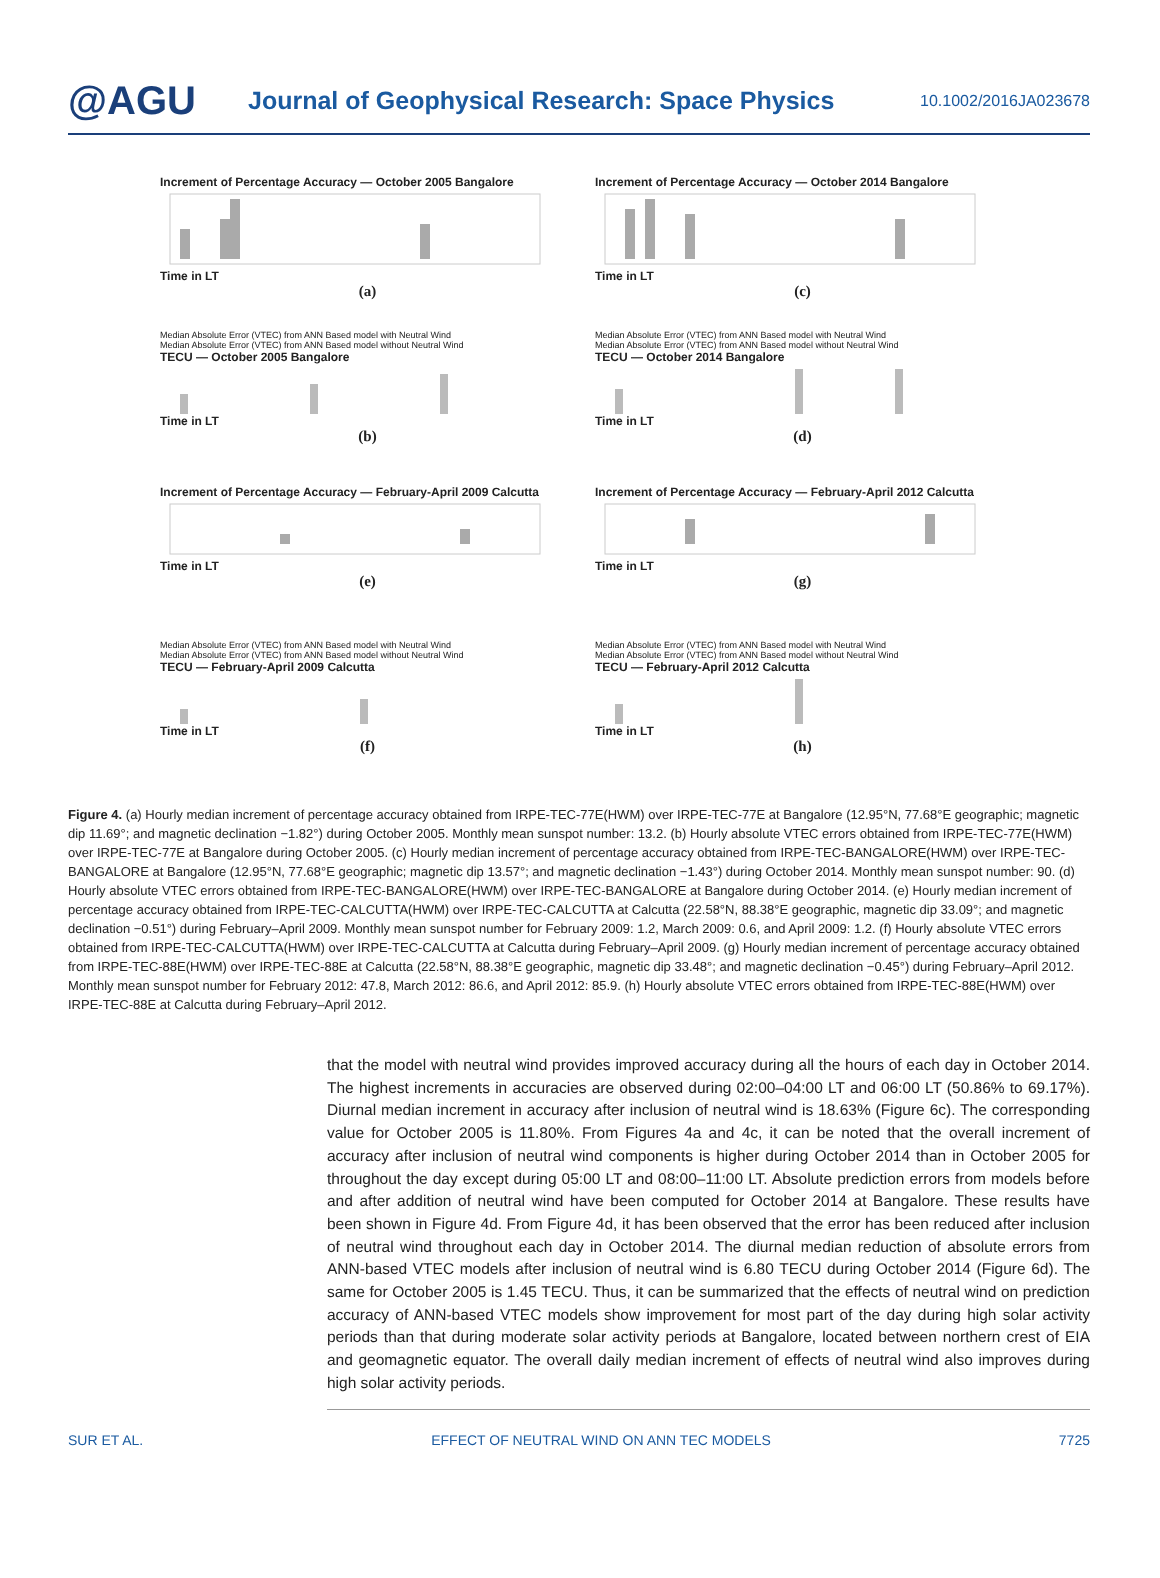@AGU
Journal of Geophysical Research: Space Physics
10.1002/2016JA023678
Increment of Percentage Accuracy — October 2005 Bangalore
Time in LT
(a)
Increment of Percentage Accuracy — October 2014 Bangalore
Time in LT
(c)
Median Absolute Error (VTEC) from ANN Based model with Neutral Wind
Median Absolute Error (VTEC) from ANN Based model without Neutral Wind
TECU — October 2005 Bangalore
Time in LT
(b)
Median Absolute Error (VTEC) from ANN Based model with Neutral Wind
Median Absolute Error (VTEC) from ANN Based model without Neutral Wind
TECU — October 2014 Bangalore
Time in LT
(d)
Increment of Percentage Accuracy — February-April 2009 Calcutta
Time in LT
(e)
Increment of Percentage Accuracy — February-April 2012 Calcutta
Time in LT
(g)
Median Absolute Error (VTEC) from ANN Based model with Neutral Wind
Median Absolute Error (VTEC) from ANN Based model without Neutral Wind
TECU — February-April 2009 Calcutta
Time in LT
(f)
Median Absolute Error (VTEC) from ANN Based model with Neutral Wind
Median Absolute Error (VTEC) from ANN Based model without Neutral Wind
TECU — February-April 2012 Calcutta
Time in LT
(h)
Figure 4. (a) Hourly median increment of percentage accuracy obtained from IRPE-TEC-77E(HWM) over IRPE-TEC-77E at Bangalore (12.95°N, 77.68°E geographic; magnetic dip 11.69°; and magnetic declination −1.82°) during October 2005. Monthly mean sunspot number: 13.2. (b) Hourly absolute VTEC errors obtained from IRPE-TEC-77E(HWM) over IRPE-TEC-77E at Bangalore during October 2005. (c) Hourly median increment of percentage accuracy obtained from IRPE-TEC-BANGALORE(HWM) over IRPE-TEC-BANGALORE at Bangalore (12.95°N, 77.68°E geographic; magnetic dip 13.57°; and magnetic declination −1.43°) during October 2014. Monthly mean sunspot number: 90. (d) Hourly absolute VTEC errors obtained from IRPE-TEC-BANGALORE(HWM) over IRPE-TEC-BANGALORE at Bangalore during October 2014. (e) Hourly median increment of percentage accuracy obtained from IRPE-TEC-CALCUTTA(HWM) over IRPE-TEC-CALCUTTA at Calcutta (22.58°N, 88.38°E geographic, magnetic dip 33.09°; and magnetic declination −0.51°) during February–April 2009. Monthly mean sunspot number for February 2009: 1.2, March 2009: 0.6, and April 2009: 1.2. (f) Hourly absolute VTEC errors obtained from IRPE-TEC-CALCUTTA(HWM) over IRPE-TEC-CALCUTTA at Calcutta during February–April 2009. (g) Hourly median increment of percentage accuracy obtained from IRPE-TEC-88E(HWM) over IRPE-TEC-88E at Calcutta (22.58°N, 88.38°E geographic, magnetic dip 33.48°; and magnetic declination −0.45°) during February–April 2012. Monthly mean sunspot number for February 2012: 47.8, March 2012: 86.6, and April 2012: 85.9. (h) Hourly absolute VTEC errors obtained from IRPE-TEC-88E(HWM) over IRPE-TEC-88E at Calcutta during February–April 2012.
that the model with neutral wind provides improved accuracy during all the hours of each day in October 2014. The highest increments in accuracies are observed during 02:00–04:00 LT and 06:00 LT (50.86% to 69.17%). Diurnal median increment in accuracy after inclusion of neutral wind is 18.63% (Figure 6c). The corresponding value for October 2005 is 11.80%. From Figures 4a and 4c, it can be noted that the overall increment of accuracy after inclusion of neutral wind components is higher during October 2014 than in October 2005 for throughout the day except during 05:00 LT and 08:00–11:00 LT. Absolute prediction errors from models before and after addition of neutral wind have been computed for October 2014 at Bangalore. These results have been shown in Figure 4d. From Figure 4d, it has been observed that the error has been reduced after inclusion of neutral wind throughout each day in October 2014. The diurnal median reduction of absolute errors from ANN-based VTEC models after inclusion of neutral wind is 6.80 TECU during October 2014 (Figure 6d). The same for October 2005 is 1.45 TECU. Thus, it can be summarized that the effects of neutral wind on prediction accuracy of ANN-based VTEC models show improvement for most part of the day during high solar activity periods than that during moderate solar activity periods at Bangalore, located between northern crest of EIA and geomagnetic equator. The overall daily median increment of effects of neutral wind also improves during high solar activity periods.
SUR ET AL. EFFECT OF NEUTRAL WIND ON ANN TEC MODELS 7725